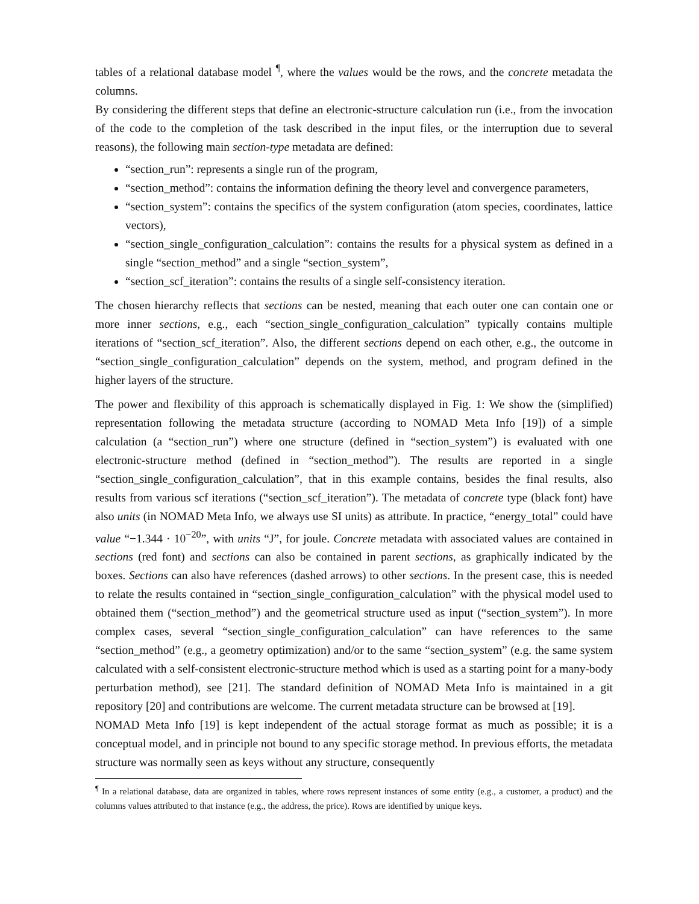tables of a relational database model <sup>¶</sup>, where the values would be the rows, and the concrete metadata the columns.
By considering the different steps that define an electronic-structure calculation run (i.e., from the invocation of the code to the completion of the task described in the input files, or the interruption due to several reasons), the following main section-type metadata are defined:
“section_run”: represents a single run of the program,
“section_method”: contains the information defining the theory level and convergence parameters,
“section_system”: contains the specifics of the system configuration (atom species, coordinates, lattice vectors),
“section_single_configuration_calculation”: contains the results for a physical system as defined in a single “section_method” and a single “section_system”,
“section_scf_iteration”: contains the results of a single self-consistency iteration.
The chosen hierarchy reflects that sections can be nested, meaning that each outer one can contain one or more inner sections, e.g., each “section_single_configuration_calculation” typically contains multiple iterations of “section_scf_iteration”. Also, the different sections depend on each other, e.g., the outcome in “section_single_configuration_calculation” depends on the system, method, and program defined in the higher layers of the structure.
The power and flexibility of this approach is schematically displayed in Fig. 1: We show the (simplified) representation following the metadata structure (according to NOMAD Meta Info [19]) of a simple calculation (a “section_run”) where one structure (defined in “section_system”) is evaluated with one electronic-structure method (defined in “section_method”). The results are reported in a single “section_single_configuration_calculation”, that in this example contains, besides the final results, also results from various scf iterations (“section_scf_iteration”). The metadata of concrete type (black font) have also units (in NOMAD Meta Info, we always use SI units) as attribute. In practice, “energy_total” could have value “−1.344 · 10<sup>−20</sup>”, with units “J”, for joule. Concrete metadata with associated values are contained in sections (red font) and sections can also be contained in parent sections, as graphically indicated by the boxes. Sections can also have references (dashed arrows) to other sections. In the present case, this is needed to relate the results contained in “section_single_configuration_calculation” with the physical model used to obtained them (“section_method”) and the geometrical structure used as input (“section_system”). In more complex cases, several “section_single_configuration_calculation” can have references to the same “section_method” (e.g., a geometry optimization) and/or to the same “section_system” (e.g. the same system calculated with a self-consistent electronic-structure method which is used as a starting point for a many-body perturbation method), see [21]. The standard definition of NOMAD Meta Info is maintained in a git repository [20] and contributions are welcome. The current metadata structure can be browsed at [19].
NOMAD Meta Info [19] is kept independent of the actual storage format as much as possible; it is a conceptual model, and in principle not bound to any specific storage method. In previous efforts, the metadata structure was normally seen as keys without any structure, consequently
<sup>¶</sup> In a relational database, data are organized in tables, where rows represent instances of some entity (e.g., a customer, a product) and the columns values attributed to that instance (e.g., the address, the price). Rows are identified by unique keys.